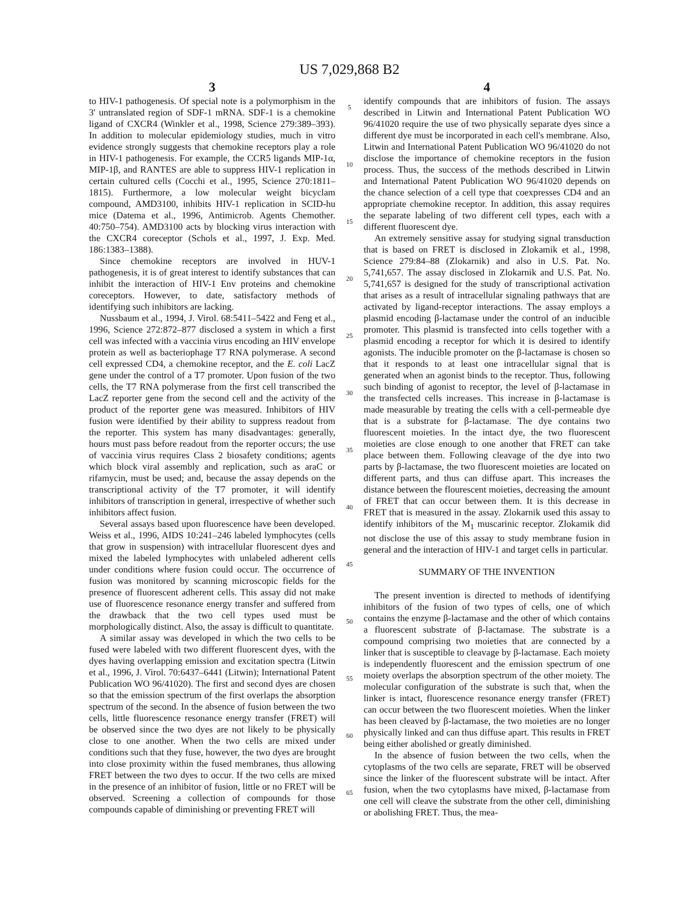US 7,029,868 B2
3
to HIV-1 pathogenesis. Of special note is a polymorphism in the 3' untranslated region of SDF-1 mRNA. SDF-1 is a chemokine ligand of CXCR4 (Winkler et al., 1998, Science 279:389–393). In addition to molecular epidemiology studies, much in vitro evidence strongly suggests that chemokine receptors play a role in HIV-1 pathogenesis. For example, the CCR5 ligands MIP-1α, MIP-1β, and RANTES are able to suppress HIV-1 replication in certain cultured cells (Cocchi et al., 1995, Science 270:1811–1815). Furthermore, a low molecular weight bicyclam compound, AMD3100, inhibits HIV-1 replication in SCID-hu mice (Datema et al., 1996, Antimicrob. Agents Chemother. 40:750–754). AMD3100 acts by blocking virus interaction with the CXCR4 coreceptor (Schols et al., 1997, J. Exp. Med. 186:1383–1388).
Since chemokine receptors are involved in HUV-1 pathogenesis, it is of great interest to identify substances that can inhibit the interaction of HIV-1 Env proteins and chemokine coreceptors. However, to date, satisfactory methods of identifying such inhibitors are lacking.
Nussbaum et al., 1994, J. Virol. 68:5411–5422 and Feng et al., 1996, Science 272:872–877 disclosed a system in which a first cell was infected with a vaccinia virus encoding an HIV envelope protein as well as bacteriophage T7 RNA polymerase. A second cell expressed CD4, a chemokine receptor, and the E. coli LacZ gene under the control of a T7 promoter. Upon fusion of the two cells, the T7 RNA polymerase from the first cell transcribed the LacZ reporter gene from the second cell and the activity of the product of the reporter gene was measured. Inhibitors of HIV fusion were identified by their ability to suppress readout from the reporter. This system has many disadvantages: generally, hours must pass before readout from the reporter occurs; the use of vaccinia virus requires Class 2 biosafety conditions; agents which block viral assembly and replication, such as araC or rifamycin, must be used; and, because the assay depends on the transcriptional activity of the T7 promoter, it will identify inhibitors of transcription in general, irrespective of whether such inhibitors affect fusion.
Several assays based upon fluorescence have been developed. Weiss et al., 1996, AIDS 10:241–246 labeled lymphocytes (cells that grow in suspension) with intracellular fluorescent dyes and mixed the labeled lymphocytes with unlabeled adherent cells under conditions where fusion could occur. The occurrence of fusion was monitored by scanning microscopic fields for the presence of fluorescent adherent cells. This assay did not make use of fluorescence resonance energy transfer and suffered from the drawback that the two cell types used must be morphologically distinct. Also, the assay is difficult to quantitate.
A similar assay was developed in which the two cells to be fused were labeled with two different fluorescent dyes, with the dyes having overlapping emission and excitation spectra (Litwin et al., 1996, J. Virol. 70:6437–6441 (Litwin); International Patent Publication WO 96/41020). The first and second dyes are chosen so that the emission spectrum of the first overlaps the absorption spectrum of the second. In the absence of fusion between the two cells, little fluorescence resonance energy transfer (FRET) will be observed since the two dyes are not likely to be physically close to one another. When the two cells are mixed under conditions such that they fuse, however, the two dyes are brought into close proximity within the fused membranes, thus allowing FRET between the two dyes to occur. If the two cells are mixed in the presence of an inhibitor of fusion, little or no FRET will be observed. Screening a collection of compounds for those compounds capable of diminishing or preventing FRET will
5
10
15
20
25
30
35
40
45
50
55
60
65
4
identify compounds that are inhibitors of fusion. The assays described in Litwin and International Patent Publication WO 96/41020 require the use of two physically separate dyes since a different dye must be incorporated in each cell's membrane. Also, Litwin and International Patent Publication WO 96/41020 do not disclose the importance of chemokine receptors in the fusion process. Thus, the success of the methods described in Litwin and International Patent Publication WO 96/41020 depends on the chance selection of a cell type that coexpresses CD4 and an appropriate chemokine receptor. In addition, this assay requires the separate labeling of two different cell types, each with a different fluorescent dye.
An extremely sensitive assay for studying signal transduction that is based on FRET is disclosed in Zlokamik et al., 1998, Science 279:84–88 (Zlokarnik) and also in U.S. Pat. No. 5,741,657. The assay disclosed in Zlokarnik and U.S. Pat. No. 5,741,657 is designed for the study of transcriptional activation that arises as a result of intracellular signaling pathways that are activated by ligand-receptor interactions. The assay employs a plasmid encoding β-lactamase under the control of an inducible promoter. This plasmid is transfected into cells together with a plasmid encoding a receptor for which it is desired to identify agonists. The inducible promoter on the β-lactamase is chosen so that it responds to at least one intracellular signal that is generated when an agonist binds to the receptor. Thus, following such binding of agonist to receptor, the level of β-lactamase in the transfected cells increases. This increase in β-lactamase is made measurable by treating the cells with a cell-permeable dye that is a substrate for β-lactamase. The dye contains two fluorescent moieties. In the intact dye, the two fluorescent moieties are close enough to one another that FRET can take place between them. Following cleavage of the dye into two parts by β-lactamase, the two fluorescent moieties are located on different parts, and thus can diffuse apart. This increases the distance between the flourescent moieties, decreasing the amount of FRET that can occur between them. It is this decrease in FRET that is measured in the assay. Zlokarnik used this assay to identify inhibitors of the M<sub>1</sub> muscarinic receptor. Zlokamik did not disclose the use of this assay to study membrane fusion in general and the interaction of HIV-1 and target cells in particular.
SUMMARY OF THE INVENTION
The present invention is directed to methods of identifying inhibitors of the fusion of two types of cells, one of which contains the enzyme β-lactamase and the other of which contains a fluorescent substrate of β-lactamase. The substrate is a compound comprising two moieties that are connected by a linker that is susceptible to cleavage by β-lactamase. Each moiety is independently fluorescent and the emission spectrum of one moiety overlaps the absorption spectrum of the other moiety. The molecular configuration of the substrate is such that, when the linker is intact, fluorescence resonance energy transfer (FRET) can occur between the two fluorescent moieties. When the linker has been cleaved by β-lactamase, the two moieties are no longer physically linked and can thus diffuse apart. This results in FRET being either abolished or greatly diminished.
In the absence of fusion between the two cells, when the cytoplasms of the two cells are separate, FRET will be observed since the linker of the fluorescent substrate will be intact. After fusion, when the two cytoplasms have mixed, β-lactamase from one cell will cleave the substrate from the other cell, diminishing or abolishing FRET. Thus, the mea-